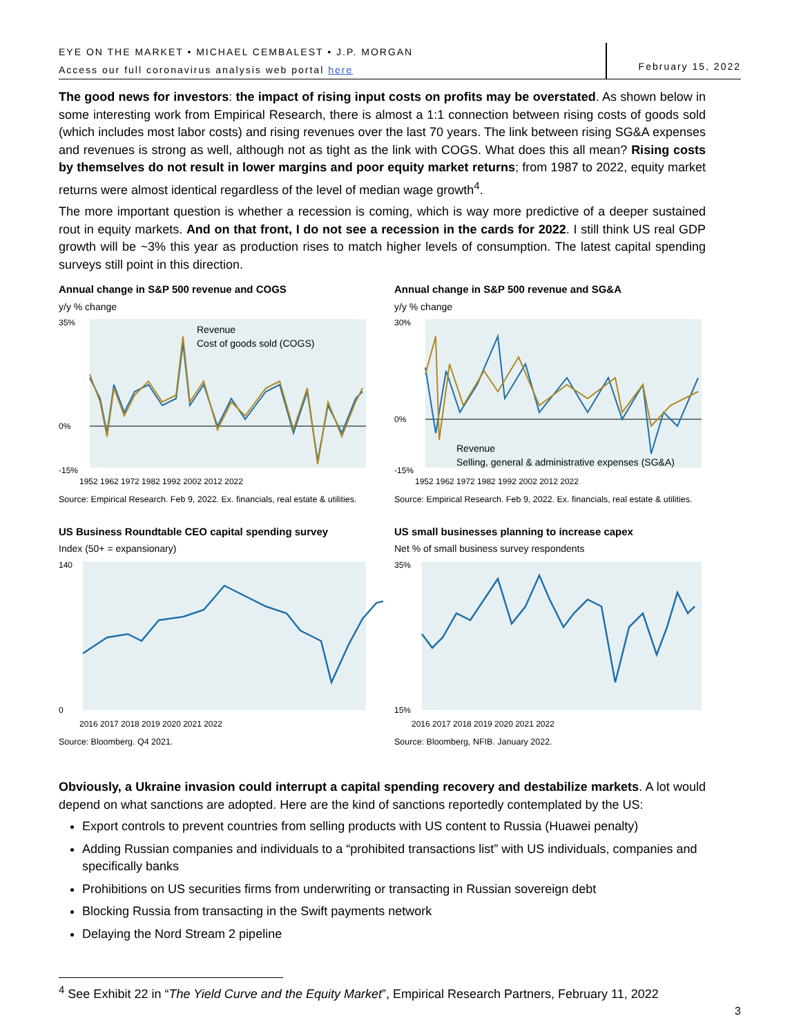EYE ON THE MARKET • MICHAEL CEMBALEST • J.P. MORGAN
Access our full coronavirus analysis web portal here
February 15, 2022
The good news for investors: the impact of rising input costs on profits may be overstated. As shown below in some interesting work from Empirical Research, there is almost a 1:1 connection between rising costs of goods sold (which includes most labor costs) and rising revenues over the last 70 years. The link between rising SG&A expenses and revenues is strong as well, although not as tight as the link with COGS. What does this all mean? Rising costs by themselves do not result in lower margins and poor equity market returns; from 1987 to 2022, equity market returns were almost identical regardless of the level of median wage growth<sup>4</sup>.
The more important question is whether a recession is coming, which is way more predictive of a deeper sustained rout in equity markets. And on that front, I do not see a recession in the cards for 2022. I still think US real GDP growth will be ~3% this year as production rises to match higher levels of consumption. The latest capital spending surveys still point in this direction.
Annual change in S&P 500 revenue and COGS
y/y % change
Revenue
Cost of goods sold (COGS)
35%
0%
-15%
1952 1962 1972 1982 1992 2002 2012 2022
Source: Empirical Research. Feb 9, 2022. Ex. financials, real estate & utilities.
Annual change in S&P 500 revenue and SG&A
y/y % change
Revenue
Selling, general & administrative expenses (SG&A)
30%
0%
-15%
1952 1962 1972 1982 1992 2002 2012 2022
Source: Empirical Research. Feb 9, 2022. Ex. financials, real estate & utilities.
US Business Roundtable CEO capital spending survey
Index (50+ = expansionary)
140
0
2016 2017 2018 2019 2020 2021 2022
Source: Bloomberg. Q4 2021.
US small businesses planning to increase capex
Net % of small business survey respondents
35%
15%
2016 2017 2018 2019 2020 2021 2022
Source: Bloomberg, NFIB. January 2022.
Obviously, a Ukraine invasion could interrupt a capital spending recovery and destabilize markets. A lot would depend on what sanctions are adopted. Here are the kind of sanctions reportedly contemplated by the US:
Export controls to prevent countries from selling products with US content to Russia (Huawei penalty)
Adding Russian companies and individuals to a “prohibited transactions list” with US individuals, companies and specifically banks
Prohibitions on US securities firms from underwriting or transacting in Russian sovereign debt
Blocking Russia from transacting in the Swift payments network
Delaying the Nord Stream 2 pipeline
<sup>4</sup> See Exhibit 22 in “The Yield Curve and the Equity Market”, Empirical Research Partners, February 11, 2022
3